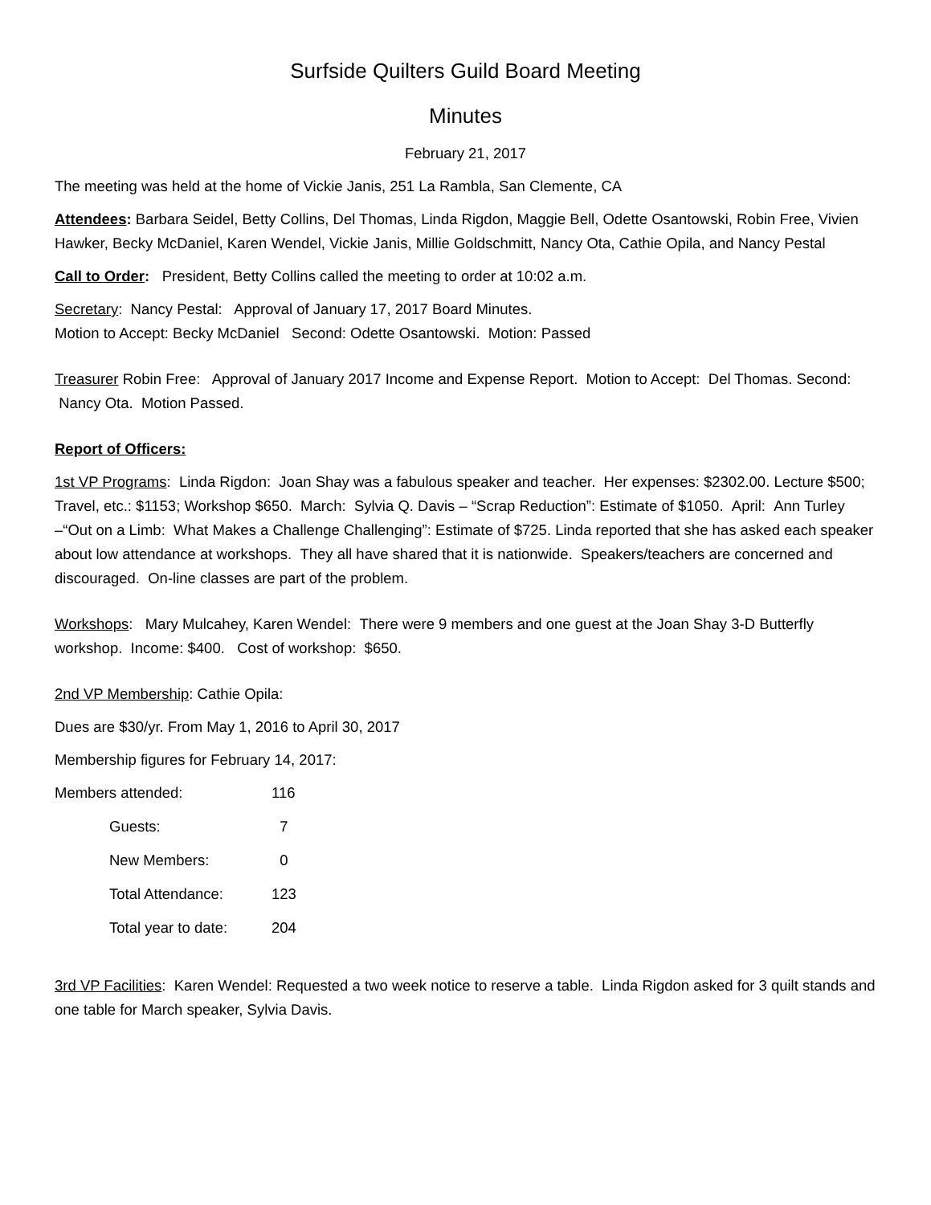Surfside Quilters Guild Board Meeting
Minutes
February 21, 2017
The meeting was held at the home of Vickie Janis, 251 La Rambla, San Clemente, CA
Attendees: Barbara Seidel, Betty Collins, Del Thomas, Linda Rigdon, Maggie Bell, Odette Osantowski, Robin Free, Vivien Hawker, Becky McDaniel, Karen Wendel, Vickie Janis, Millie Goldschmitt, Nancy Ota, Cathie Opila, and Nancy Pestal
Call to Order: President, Betty Collins called the meeting to order at 10:02 a.m.
Secretary: Nancy Pestal: Approval of January 17, 2017 Board Minutes.
Motion to Accept: Becky McDaniel Second: Odette Osantowski. Motion: Passed
Treasurer Robin Free: Approval of January 2017 Income and Expense Report. Motion to Accept: Del Thomas. Second: Nancy Ota. Motion Passed.
Report of Officers:
1st VP Programs: Linda Rigdon: Joan Shay was a fabulous speaker and teacher. Her expenses: $2302.00. Lecture $500; Travel, etc.: $1153; Workshop $650. March: Sylvia Q. Davis – “Scrap Reduction”: Estimate of $1050. April: Ann Turley –“Out on a Limb: What Makes a Challenge Challenging”: Estimate of $725. Linda reported that she has asked each speaker about low attendance at workshops. They all have shared that it is nationwide. Speakers/teachers are concerned and discouraged. On-line classes are part of the problem.
Workshops: Mary Mulcahey, Karen Wendel: There were 9 members and one guest at the Joan Shay 3-D Butterfly workshop. Income: $400. Cost of workshop: $650.
2nd VP Membership: Cathie Opila:
Dues are $30/yr. From May 1, 2016 to April 30, 2017
Membership figures for February 14, 2017:
| Members attended: | | 116 |
| | Guests: | 7 |
| | New Members: | 0 |
| | Total Attendance: | 123 |
| | Total year to date: | 204 |
3rd VP Facilities: Karen Wendel: Requested a two week notice to reserve a table. Linda Rigdon asked for 3 quilt stands and one table for March speaker, Sylvia Davis.